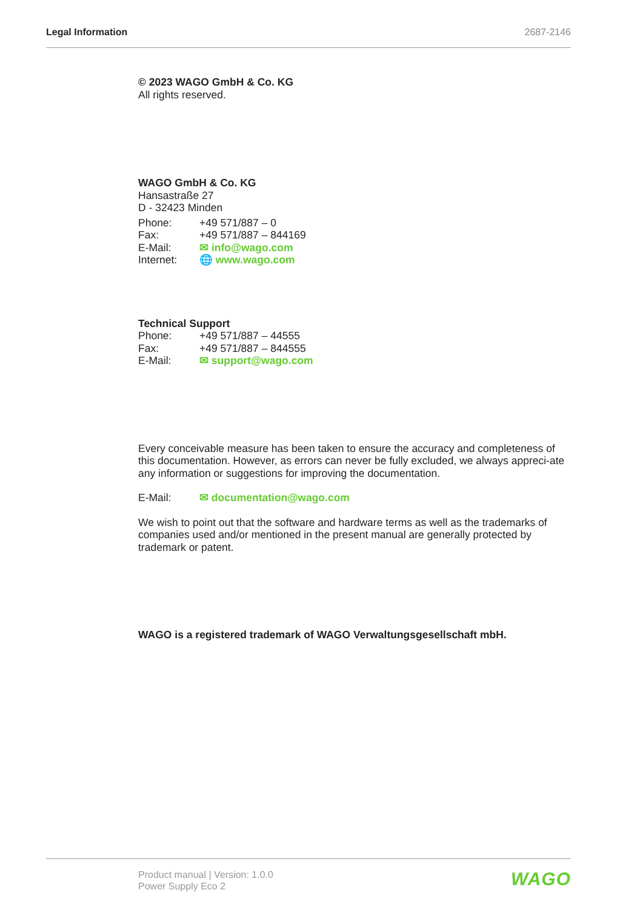Legal Information 2687-2146
© 2023 WAGO GmbH & Co. KG
All rights reserved.
WAGO GmbH & Co. KG
Hansastraße 27
D - 32423 Minden
Phone: +49 571/887 – 0
Fax: +49 571/887 – 844169
E-Mail: ✉ info@wago.com
Internet: 🌐 www.wago.com
Technical Support
Phone: +49 571/887 – 44555
Fax: +49 571/887 – 844555
E-Mail: ✉ support@wago.com
Every conceivable measure has been taken to ensure the accuracy and completeness of this documentation. However, as errors can never be fully excluded, we always appreci-ate any information or suggestions for improving the documentation.
E-Mail: ✉ documentation@wago.com
We wish to point out that the software and hardware terms as well as the trademarks of companies used and/or mentioned in the present manual are generally protected by trademark or patent.
WAGO is a registered trademark of WAGO Verwaltungsgesellschaft mbH.
Product manual | Version: 1.0.0
Power Supply Eco 2
WAGO